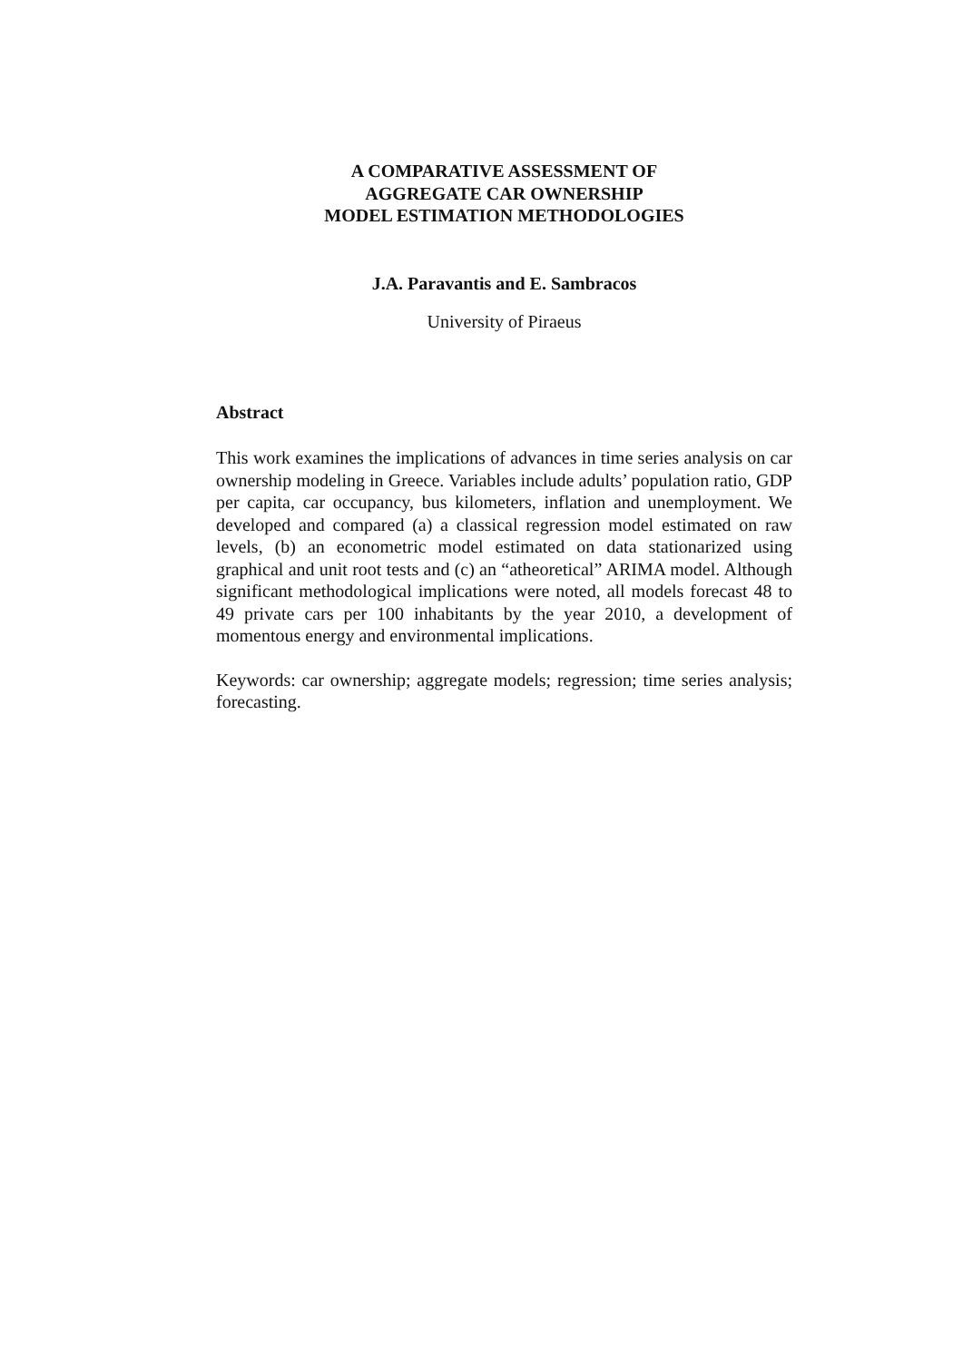A COMPARATIVE ASSESSMENT OF
AGGREGATE CAR OWNERSHIP
MODEL ESTIMATION METHODOLOGIES
J.A. Paravantis and E. Sambracos
University of Piraeus
Abstract
This work examines the implications of advances in time series analysis on car ownership modeling in Greece. Variables include adults’ population ratio, GDP per capita, car occupancy, bus kilometers, inflation and unemployment. We developed and compared (a) a classical regression model estimated on raw levels, (b) an econometric model estimated on data stationarized using graphical and unit root tests and (c) an “atheoretical” ARIMA model. Although significant methodological implications were noted, all models forecast 48 to 49 private cars per 100 inhabitants by the year 2010, a development of momentous energy and environmental implications.
Keywords: car ownership; aggregate models; regression; time series analysis; forecasting.